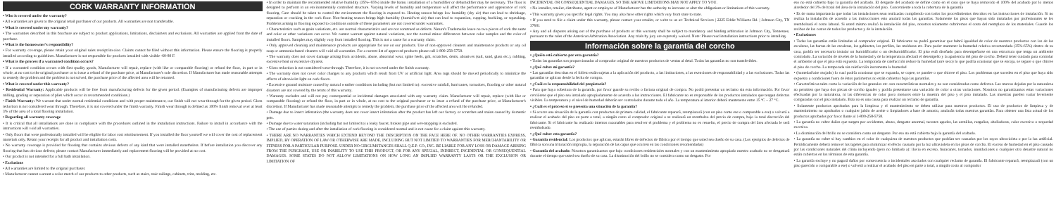CORK WARRANTY INFORMATION
• Who is covered under the warranty?
• All warranties are given to the original retail purchaser of our products. All warranties are non transferable.
• What is covered under my warranty?
• The warranties described in this brochure are subject to product applications, limitations, disclaimers and exclusions. All warranties are applied from the date of purchase.
• What is the homeowner's responsibility?
• For warranty coverage, please retain your original sales receipt/invoice. Claims cannot be filed without this information. Please ensure the flooring is properly installed according to guidelines. Manufacturer is not responsible for products installed with visible -60-80 F.
• What is the process if a warranted condition occurs?
• If a warranted condition occurs with first quality goods, Manufacturer will repair, replace (with like or comparable flooring) or refund the floor, in part or in whole, at no cost to the original purchaser or to issue a refund of the purchase price, at Manufacturer's sole discretion. If Manufacturer has made reasonable attempts to remedy the problem and the problem is not solved, the purchase price of the affected area will be returned.
• What is covered under this warranty?
• Residential Warranty: Applicable products will be free from manufacturing defects for the given period. (Examples of manufacturing defects are improper milling, grading or separation of plies which occur in recommended conditions.)
• Finish Warranty: We warrant that under normal residential conditions and with proper maintenance, our finish will not wear through for the given period. Gloss reduction is not considered wear through. Therefore, it is not covered under the finish warranty. Finish wear through is defined as 100% finish removal over at least 3% of the area of a total flooring installation.
• Regarding all warranty coverage
• It is critical that all installations are done in compliance with the procedures outlined in the installation instructions. Failure to install in accordance with the instructions will void all warranties.
• Only floors that were professionally installed will be eligible for labor cost reimbursement. If you installed the floor yourself we will cover the cost of replacement materials only. Retain your receipts for all product and installation costs.
• No warranty coverage is provided for flooring that contains obvious defects of any kind that were installed nonetheless. If before installation you discover any flooring that has obvious defects; please contact Manufacturer immediately and replacement flooring will be provided at no cost.
• Our product is not intended for a full bath installation.
• Exclusions
• All warranties are limited to the original purchaser.
• Manufacturer cannot warrant a color match of our products to other products, such as stairs, stair railings, cabinets, trim, molding, etc.
• In order to maintain the recommended relative humidity (35%- 65%) inside the home, installation of a humidifier or dehumidifier may be necessary. The floor is designed to perform in an environmentally controlled structure. Varying levels of humidity and temperature will affect the performance and appearance of cork flooring. Care should be taken to control the environment the flooring is exposed to. Heating season brings low humidity (dry air) that can lead to shrinkage, separation or cracking in the cork floor. Non-heating season brings high humidity (humid/wet air) that can lead to expansion, cupping, buckling, or squeaking. Problems arising in flooring exposed to conditions outside of these parameters are not covered under warranties.
• Characteristics such as grain variations, etc. are normal characteristics and are not construed as defects. Nature's Trademarks leave no two pieces of cork the same and color or other variations can occur. We cannot warrant against natural variations, nor the normal minor differences between color samples and the color of installed floors. Samples may slightly vary from installed flooring. This is not a cause for a warranty claim.
• Only approved cleaning and maintenance products are appropriate for use on our products. Use of non-approved cleaners and maintenance products or any oil soap or ammonia-based cleaners will void all warranties. For a current list of approved products please call 1-800-258-5758.
• The warranty does not cover damage arising from accidents, abuse, abnormal wear, spike heels, grit, scratches, dents, abrasives (salt, sand, glass etc.), rubbing, excessive heat or excessive dryness.
• Gloss reduction is not considered wear-through. Therefore, it is not covered under the finish warranty.
• The warranty does not cover color changes to any products which result from UV or artificial light. Area rugs should be moved periodically to minimize the effects of ultraviolet light on cork floors.
• Excessive ground moisture caused by natural weather conditions including (but not limited to): excessive rainfall, hurricanes, tornadoes, flooding or other natural disasters are not covered by the terms of this warranty.
• Warranty excludes and will not pay consequential or incidental damages associated with any warranty claim. Manufacturer will repair, replace (with like or comparable flooring) or refund the floor, in part or in whole, at no cost to the original purchaser or to issue a refund of the purchase price, at Manufacturer's discretion. If Manufacturer has made reasonable attempts to remedy the problem, the purchase price of the affected area will be refunded.
• Damage due to insect infestation (the warranty does not cover insect infestation after the product has left our factory or scratches and stains caused by domestic pets.
• Damage due to water saturation (including but not limited to) a leaky faucet, broken pipe and wet-mopping is excluded.
• The use of parties during and after the installation of cork flooring is considered normal and is not cause for a claim against this warranty.
• THERE ARE NO WARRANTIES WHICH EXTEND BEYOND THE DESCRIPTION ON THE FACE HERE OF. NO OTHER WARRANTIES EXPRESS, IMPLIED, BY OPERATION OF LAW OR OTHERWISE ARE MADE, INCLUDING BUT NOT LIMITED TO WARRANTIES FOR MERCHANTABILITY OR FITNESS FOR A PARTICULAR PURPOSE. UNDER NO CIRCUMSTANCES SHALL Q.E.P. CO., INC. BE LIABLE FOR ANY LOSS OR DAMAGE ARISING FROM THE PURCHASE, USE OR INABILITY TO USE THIS PRODUCT, OR FOR ANY SPECIAL, INDIRECT, INCIDENTAL OR CONSEQUENTIAL DAMAGES. SOME STATES DO NOT ALLOW LIMITATIONS ON HOW LONG AN IMPLIED WARRANTY LASTS OR THE EXCLUSION OR LIMITATION OF
INCIDENTAL OR CONSEQUENTIAL DAMAGES, SO THE ABOVE LIMITATIONS MAY NOT APPLY TO YOU.
• No installer, retailer, distributor, agent or employee of Manufacturer has the authority to increase or alter the obligations or limitations of this warranty.
• This warranty gives you specific legal rights. You may also have other rights which vary from state to state.
• If you need to file a claim under this warranty, please contact your retailer, or write to us at: Technical Services | 2225 Eddie Williams Rd. | Johnson City, TN 37601
• Any and all disputes arising out of the purchase of products or this warranty shall be subject to mandatory and binding arbitration in Johnson City, Tennessee, pursuant to the rules of the American Arbitration Association. Any trials by jury are expressly waived. Note: Please read installation instructions prior to installing.
Información sobre la garantía del corcho
• ¿Quién está cubierto por esta garantía?
• Todas las garantías son proporcionadas al comprador original de nuestros productos de ventas al detal. Todas las garantías no son transferibles.
• ¿Qué cubre mi garantía?
• Las garantías descritas en el folleto están sujetas a la aplicación del producto, a las limitaciones, a las exenciones de responsabilidad y a las exclusiones. Todas las garantías se aplican desde la fecha de compra.
• ¿Cuál es la responsabilidad del propietario?
• Para que haya cobertura de la garantía, por favor guarde su recibo o factura original de compra. No podrá presentar un reclamo sin esta información. Por favor cerciórese que el piso sea instalado apropiadamente de acuerdo a las instrucciones. El fabricante no es responsable de los productos instalados que tengan defectos visibles. La temperatura y el nivel de humedad deberán ser controlados durante todo el año. La temperatura al interior deberá mantenerse entre 15 °C – 27 °C.
• ¿Cuál es el proceso si se presenta una situación de la garantía?
• Si ocurre una situación de la garantía con productos de primera calidad, el fabricante reparará, reemplazará (con un piso como ese o comparable a ese) o volverá a realizar el acabado del piso en parte o total, a ningún costo al comprador original o se realizará un reembolso del precio de compra, bajo la total discreción del fabricante. Si el fabricante ha realizado intentos razonables para resolver el problema y el problema no es resuelto, el precio de compra del área afectada le será reembolsado.
• ¿Qué cubre esta garantía?
• Garantía residencial: Los productos que aplican, estarán libres de defectos de fábrica por el tiempo que usted sea dueño de su casa. (Los ejemplos de defectos de fábrica son una trituración impropia, la separación de las capas que ocurren en las condiciones recomendadas)
• Garantía del acabado: Nosotros garantizamos que bajo condiciones residenciales normales y con un mantenimiento apropiado nuestro acabado no se desgastará durante el tiempo que usted sea dueño de su casa. La disminución del brillo no se considera como un desgaste. Por
eso no está cubierto bajo la garantía del acabado. El desgaste del acabado se define como en el caso que se haya removido el 100% del acabado por lo menos alrededor del 3% del total del área de la instalación del piso. Concerniente a toda la cobertura de la garantía
• Es de suma importancia que todas las instalaciones sean realizadas cumpliendo con todos los procedimientos descritos en las instrucciones de instalación. Si no realiza la instalación de acuerdo a las instrucciones esto anulará todas las garantías. Solamente los pisos que hayan sido instalados por profesionales se les reembolsará el costo laboral. Si usted mismo realizó la instalación del piso, nosotros solamente cubriremos el costo del reemplazo de los materiales. Guarde los recibos de los costos de todos los productos y de la instalación.
• Exclusiones
• Todas las garantías están limitadas al comprador original. El fabricante no podrá garantizar que habrá igualdad de color de nuestros productos con los de las escaleras, las barras de las escaleras, los gabinetes, los perfiles, las molduras etc. Para poder mantener la humedad relativa recomendada (35%-65%) dentro de su casa, podría ser necesario instalar un humidificador o un deshumidificador. El piso está diseñado para desempeñarse en una estructura que tenga un ambiente controlado. La variación de niveles de la humedad y de la temperatura afectará el desempeño y la apariencia del piso de corcho. Deberá tener cuidado para controlar el ambiente al que el piso está expuesto. La temporada de calefacción reduce la humedad (aire seco) lo que podría ocasionar que se encoja, se separe o que chirree el piso de corcho. La temporada sin calefacción incrementa la humedad
• (humedad/aire mojado) lo cual podría ocasionar que se expanda, se copee, se pandee o que chirree el piso. Los problemas que suceden en el piso que haya sido expuesto a condiciones fuera de éstos parámetros no están cubiertos bajo las garantías.
• Características tales como la variación de los granulos etc. son características normales y no son consideradas como defectos. Las marcas dejadas por la naturaleza no permiten que haya dos piezas de corcho iguales y podría presentarse una variación de color u otras variaciones. Nosotros no garantizamos estas variaciones efectuadas por la naturaleza, ni las diferencias de color poco menores entre la muestra del piso y el piso instalado. Las muestras pueden variar levemente comparadas con el piso instalado. Esto no es una causa para realizar un reclamo de garantía.
• Solamente productos aprobados para la limpieza y el mantenimiento se deben utilizar para nuestros productos. El uso de productos de limpieza y de mantenimiento no aprobados o cualquier jabón de aceite o limpiadores a base de amonio, anularán todas nuestras garantías. Para obtener una lista actual de los productos aprobados por favor llame al 1-800-258-5758.
• La garantía no cubre daños que surgen por accidentes, abuso, desgaste anormal, tacones agudos, las arenillas, rasguños, abolladuras, calor excesivo o sequedad excesiva.
• La disminución del brillo no se considera como un desgaste. Por eso no está cubierto bajo la garantía del acabado.
• La garantía no cubre si hay cambios en el color de cualquiera de nuestros productos que podrían ser causados por los rayos ultravioleta o por la luz artificial. Periódicamente deberá remover los tapetes para minimizar el efecto causado por la luz ultravioleta en los pisos de corcho. El exceso de humedad en el piso causado por las condiciones naturales del clima incluyendo (pero no limitado a): lluvia en exceso, huracanes, tornados, inundaciones o cualquier otro desastre natural no están cubiertos en los términos de esta garantía.
• La garantía excluye y no pagará daños por consecuencia o incidentales asociados con cualquier reclamo de garantía. El fabricante reparará, reemplazará (con un piso parecido o comparable a ese) o volverá a realizar el acabado del piso en parte o total, a ningún costo al comprador